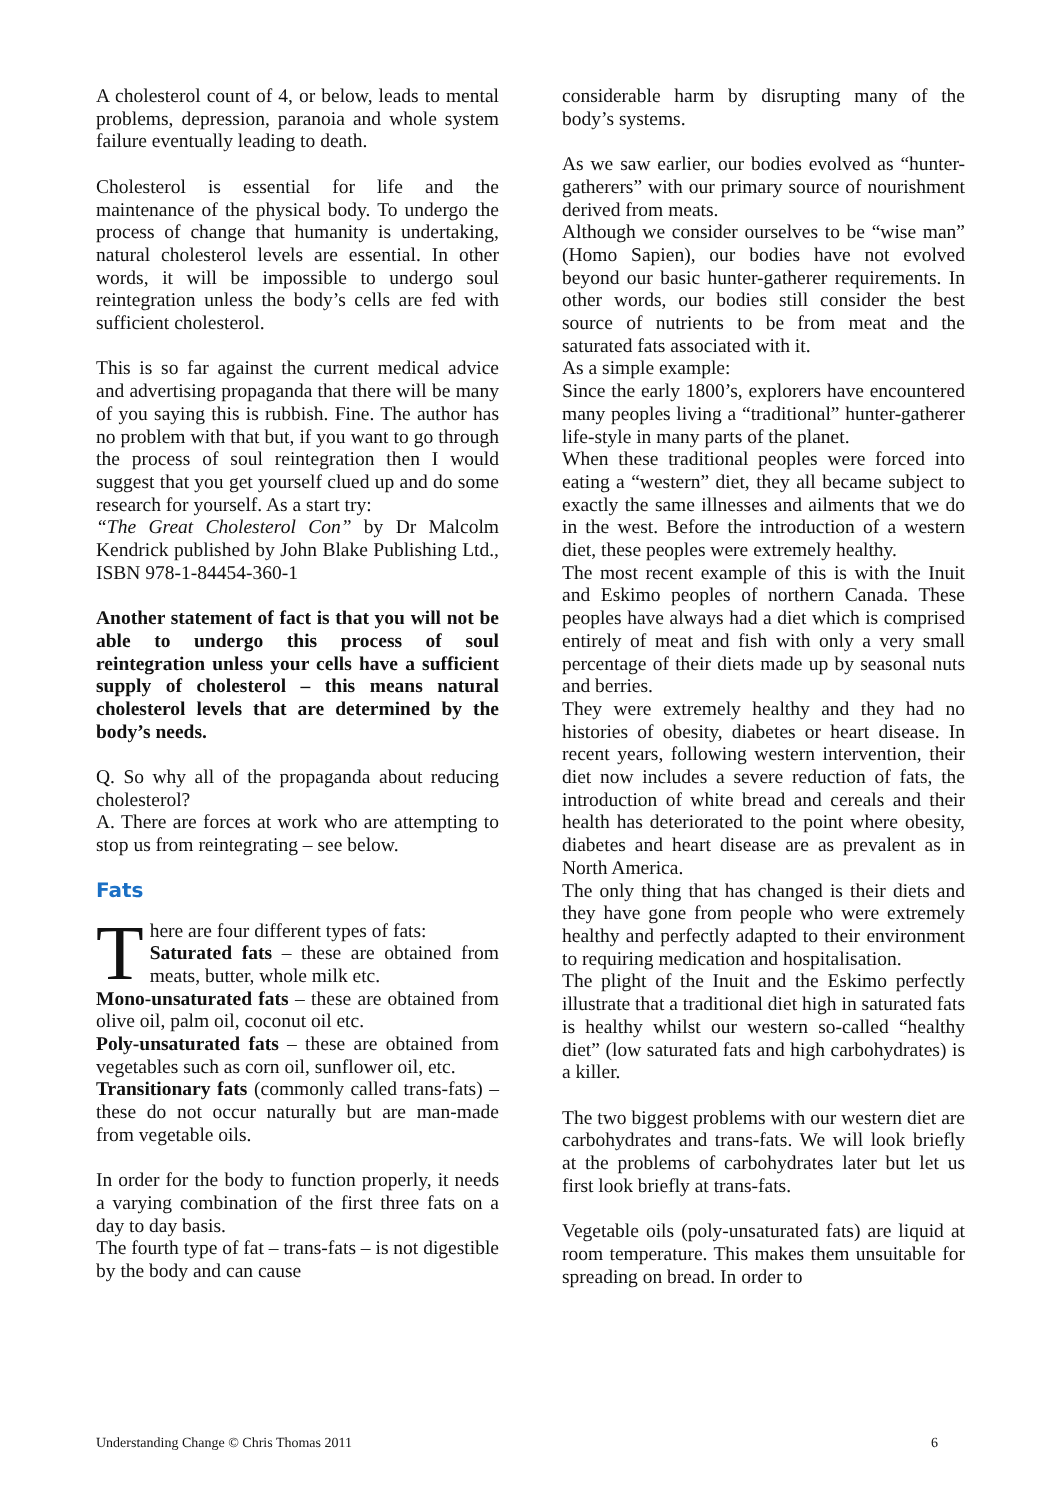A cholesterol count of 4, or below, leads to mental problems, depression, paranoia and whole system failure eventually leading to death.
Cholesterol is essential for life and the maintenance of the physical body. To undergo the process of change that humanity is undertaking, natural cholesterol levels are essential. In other words, it will be impossible to undergo soul reintegration unless the body’s cells are fed with sufficient cholesterol.
This is so far against the current medical advice and advertising propaganda that there will be many of you saying this is rubbish. Fine. The author has no problem with that but, if you want to go through the process of soul reintegration then I would suggest that you get yourself clued up and do some research for yourself. As a start try:
“The Great Cholesterol Con” by Dr Malcolm Kendrick published by John Blake Publishing Ltd., ISBN 978-1-84454-360-1
Another statement of fact is that you will not be able to undergo this process of soul reintegration unless your cells have a sufficient supply of cholesterol – this means natural cholesterol levels that are determined by the body’s needs.
Q. So why all of the propaganda about reducing cholesterol?
A. There are forces at work who are attempting to stop us from reintegrating – see below.
Fats
There are four different types of fats:
Saturated fats – these are obtained from meats, butter, whole milk etc.
Mono-unsaturated fats – these are obtained from olive oil, palm oil, coconut oil etc.
Poly-unsaturated fats – these are obtained from vegetables such as corn oil, sunflower oil, etc.
Transitionary fats (commonly called trans-fats) – these do not occur naturally but are man-made from vegetable oils.
In order for the body to function properly, it needs a varying combination of the first three fats on a day to day basis.
The fourth type of fat – trans-fats – is not digestible by the body and can cause
considerable harm by disrupting many of the body’s systems.
As we saw earlier, our bodies evolved as “hunter-gatherers” with our primary source of nourishment derived from meats.
Although we consider ourselves to be “wise man” (Homo Sapien), our bodies have not evolved beyond our basic hunter-gatherer requirements. In other words, our bodies still consider the best source of nutrients to be from meat and the saturated fats associated with it.
As a simple example:
Since the early 1800’s, explorers have encountered many peoples living a “traditional” hunter-gatherer life-style in many parts of the planet.
When these traditional peoples were forced into eating a “western” diet, they all became subject to exactly the same illnesses and ailments that we do in the west. Before the introduction of a western diet, these peoples were extremely healthy.
The most recent example of this is with the Inuit and Eskimo peoples of northern Canada. These peoples have always had a diet which is comprised entirely of meat and fish with only a very small percentage of their diets made up by seasonal nuts and berries.
They were extremely healthy and they had no histories of obesity, diabetes or heart disease. In recent years, following western intervention, their diet now includes a severe reduction of fats, the introduction of white bread and cereals and their health has deteriorated to the point where obesity, diabetes and heart disease are as prevalent as in North America.
The only thing that has changed is their diets and they have gone from people who were extremely healthy and perfectly adapted to their environment to requiring medication and hospitalisation.
The plight of the Inuit and the Eskimo perfectly illustrate that a traditional diet high in saturated fats is healthy whilst our western so-called “healthy diet” (low saturated fats and high carbohydrates) is a killer.
The two biggest problems with our western diet are carbohydrates and trans-fats. We will look briefly at the problems of carbohydrates later but let us first look briefly at trans-fats.
Vegetable oils (poly-unsaturated fats) are liquid at room temperature. This makes them unsuitable for spreading on bread. In order to
Understanding Change © Chris Thomas 2011 6